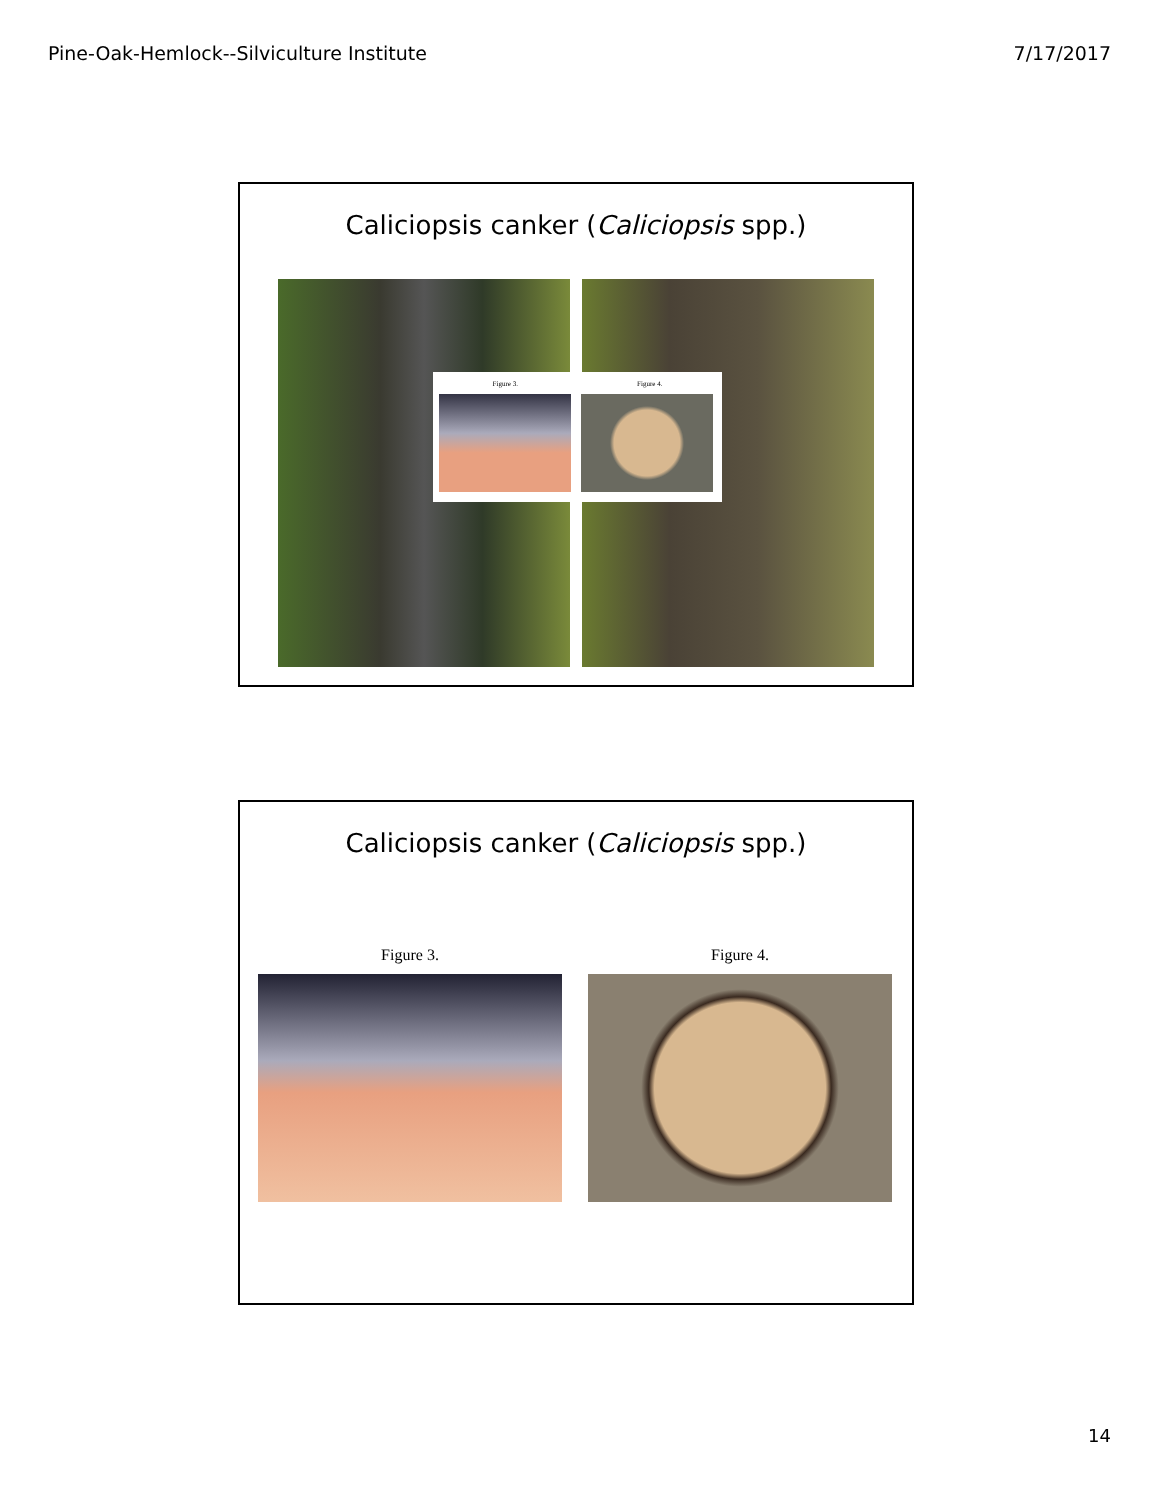Pine-Oak-Hemlock--Silviculture Institute 7/17/2017
Caliciopsis canker (Caliciopsis spp.)
Figure 3. Figure 4.
Caliciopsis canker (Caliciopsis spp.)
Figure 3. Figure 4.
14